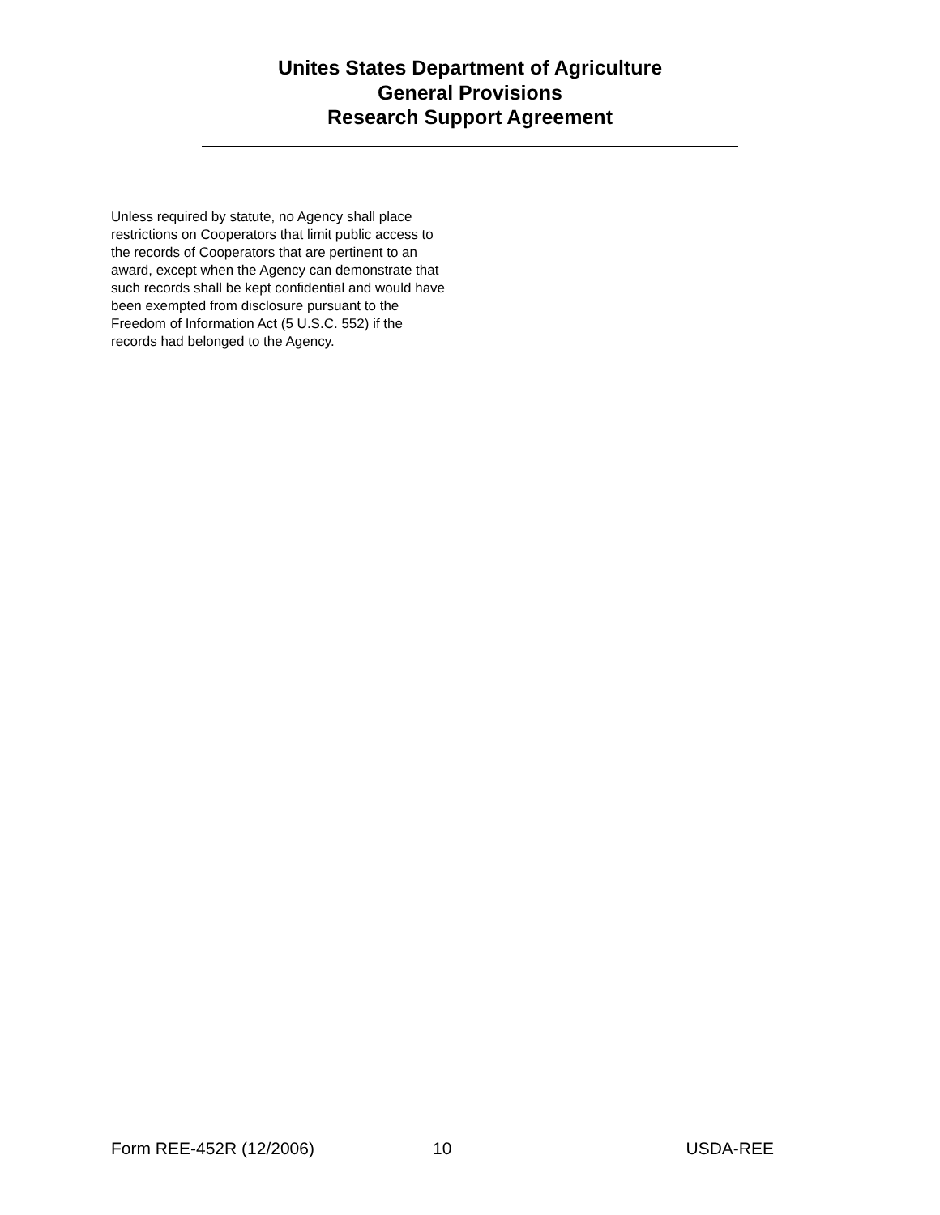Unites States Department of Agriculture
General Provisions
Research Support Agreement
Unless required by statute, no Agency shall place restrictions on Cooperators that limit public access to the records of Cooperators that are pertinent to an award, except when the Agency can demonstrate that such records shall be kept confidential and would have been exempted from disclosure pursuant to the Freedom of Information Act (5 U.S.C. 552) if the records had belonged to the Agency.
Form REE-452R (12/2006) 10 USDA-REE